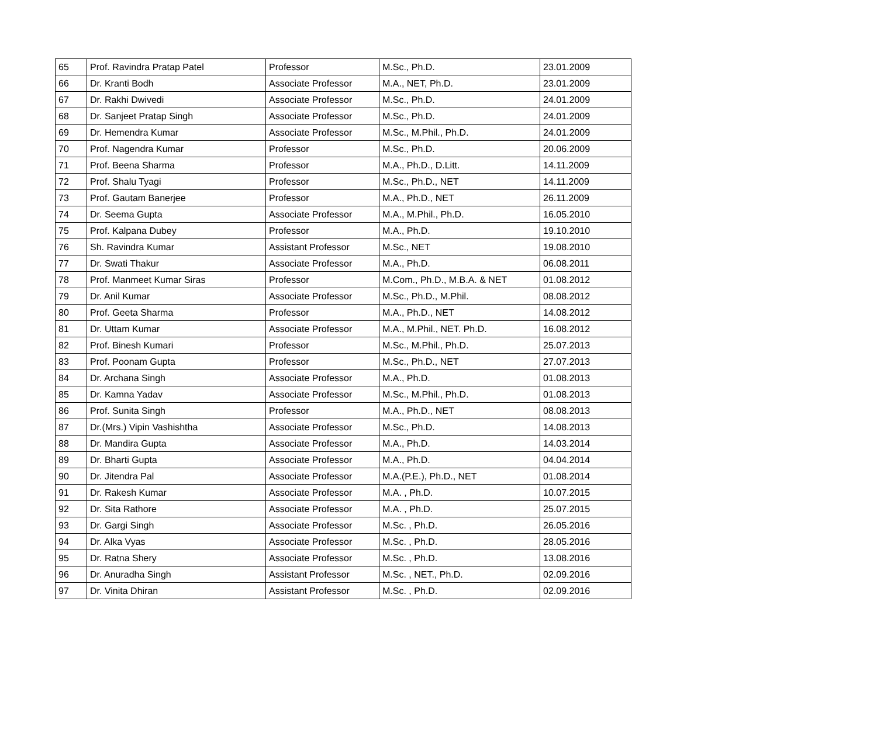| 65 | Prof. Ravindra Pratap Patel | Professor | M.Sc., Ph.D. | 23.01.2009 |
| 66 | Dr. Kranti Bodh | Associate Professor | M.A., NET, Ph.D. | 23.01.2009 |
| 67 | Dr. Rakhi Dwivedi | Associate Professor | M.Sc., Ph.D. | 24.01.2009 |
| 68 | Dr. Sanjeet Pratap Singh | Associate Professor | M.Sc., Ph.D. | 24.01.2009 |
| 69 | Dr. Hemendra Kumar | Associate Professor | M.Sc., M.Phil., Ph.D. | 24.01.2009 |
| 70 | Prof. Nagendra Kumar | Professor | M.Sc., Ph.D. | 20.06.2009 |
| 71 | Prof. Beena Sharma | Professor | M.A., Ph.D., D.Litt. | 14.11.2009 |
| 72 | Prof. Shalu Tyagi | Professor | M.Sc., Ph.D., NET | 14.11.2009 |
| 73 | Prof. Gautam Banerjee | Professor | M.A., Ph.D., NET | 26.11.2009 |
| 74 | Dr. Seema Gupta | Associate Professor | M.A., M.Phil., Ph.D. | 16.05.2010 |
| 75 | Prof. Kalpana Dubey | Professor | M.A., Ph.D. | 19.10.2010 |
| 76 | Sh. Ravindra Kumar | Assistant Professor | M.Sc., NET | 19.08.2010 |
| 77 | Dr. Swati Thakur | Associate Professor | M.A., Ph.D. | 06.08.2011 |
| 78 | Prof. Manmeet Kumar Siras | Professor | M.Com., Ph.D., M.B.A. & NET | 01.08.2012 |
| 79 | Dr. Anil Kumar | Associate Professor | M.Sc., Ph.D., M.Phil. | 08.08.2012 |
| 80 | Prof. Geeta Sharma | Professor | M.A., Ph.D., NET | 14.08.2012 |
| 81 | Dr. Uttam Kumar | Associate Professor | M.A., M.Phil., NET. Ph.D. | 16.08.2012 |
| 82 | Prof. Binesh Kumari | Professor | M.Sc., M.Phil., Ph.D. | 25.07.2013 |
| 83 | Prof. Poonam Gupta | Professor | M.Sc., Ph.D., NET | 27.07.2013 |
| 84 | Dr. Archana Singh | Associate Professor | M.A., Ph.D. | 01.08.2013 |
| 85 | Dr. Kamna Yadav | Associate Professor | M.Sc., M.Phil., Ph.D. | 01.08.2013 |
| 86 | Prof. Sunita Singh | Professor | M.A., Ph.D., NET | 08.08.2013 |
| 87 | Dr.(Mrs.) Vipin Vashishtha | Associate Professor | M.Sc., Ph.D. | 14.08.2013 |
| 88 | Dr. Mandira Gupta | Associate Professor | M.A., Ph.D. | 14.03.2014 |
| 89 | Dr. Bharti Gupta | Associate Professor | M.A., Ph.D. | 04.04.2014 |
| 90 | Dr. Jitendra Pal | Associate Professor | M.A.(P.E.), Ph.D., NET | 01.08.2014 |
| 91 | Dr. Rakesh Kumar | Associate Professor | M.A. , Ph.D. | 10.07.2015 |
| 92 | Dr. Sita Rathore | Associate Professor | M.A. , Ph.D. | 25.07.2015 |
| 93 | Dr. Gargi Singh | Associate Professor | M.Sc. , Ph.D. | 26.05.2016 |
| 94 | Dr. Alka Vyas | Associate Professor | M.Sc. , Ph.D. | 28.05.2016 |
| 95 | Dr. Ratna Shery | Associate Professor | M.Sc. , Ph.D. | 13.08.2016 |
| 96 | Dr. Anuradha Singh | Assistant Professor | M.Sc. , NET., Ph.D. | 02.09.2016 |
| 97 | Dr. Vinita Dhiran | Assistant Professor | M.Sc. , Ph.D. | 02.09.2016 |